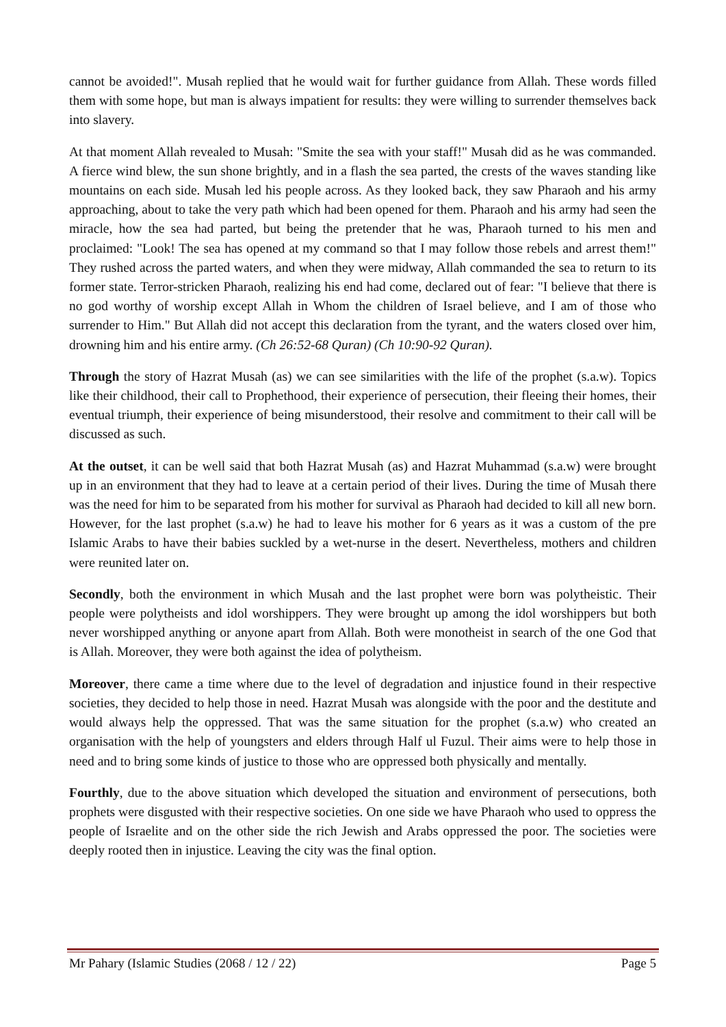cannot be avoided!". Musah replied that he would wait for further guidance from Allah. These words filled them with some hope, but man is always impatient for results: they were willing to surrender themselves back into slavery.
At that moment Allah revealed to Musah: "Smite the sea with your staff!" Musah did as he was commanded. A fierce wind blew, the sun shone brightly, and in a flash the sea parted, the crests of the waves standing like mountains on each side. Musah led his people across. As they looked back, they saw Pharaoh and his army approaching, about to take the very path which had been opened for them. Pharaoh and his army had seen the miracle, how the sea had parted, but being the pretender that he was, Pharaoh turned to his men and proclaimed: "Look! The sea has opened at my command so that I may follow those rebels and arrest them!" They rushed across the parted waters, and when they were midway, Allah commanded the sea to return to its former state. Terror-stricken Pharaoh, realizing his end had come, declared out of fear: "I believe that there is no god worthy of worship except Allah in Whom the children of Israel believe, and I am of those who surrender to Him." But Allah did not accept this declaration from the tyrant, and the waters closed over him, drowning him and his entire army. (Ch 26:52-68 Quran) (Ch 10:90-92 Quran).
Through the story of Hazrat Musah (as) we can see similarities with the life of the prophet (s.a.w). Topics like their childhood, their call to Prophethood, their experience of persecution, their fleeing their homes, their eventual triumph, their experience of being misunderstood, their resolve and commitment to their call will be discussed as such.
At the outset, it can be well said that both Hazrat Musah (as) and Hazrat Muhammad (s.a.w) were brought up in an environment that they had to leave at a certain period of their lives. During the time of Musah there was the need for him to be separated from his mother for survival as Pharaoh had decided to kill all new born. However, for the last prophet (s.a.w) he had to leave his mother for 6 years as it was a custom of the pre Islamic Arabs to have their babies suckled by a wet-nurse in the desert. Nevertheless, mothers and children were reunited later on.
Secondly, both the environment in which Musah and the last prophet were born was polytheistic. Their people were polytheists and idol worshippers. They were brought up among the idol worshippers but both never worshipped anything or anyone apart from Allah. Both were monotheist in search of the one God that is Allah. Moreover, they were both against the idea of polytheism.
Moreover, there came a time where due to the level of degradation and injustice found in their respective societies, they decided to help those in need. Hazrat Musah was alongside with the poor and the destitute and would always help the oppressed. That was the same situation for the prophet (s.a.w) who created an organisation with the help of youngsters and elders through Half ul Fuzul. Their aims were to help those in need and to bring some kinds of justice to those who are oppressed both physically and mentally.
Fourthly, due to the above situation which developed the situation and environment of persecutions, both prophets were disgusted with their respective societies. On one side we have Pharaoh who used to oppress the people of Israelite and on the other side the rich Jewish and Arabs oppressed the poor. The societies were deeply rooted then in injustice. Leaving the city was the final option.
Mr Pahary (Islamic Studies (2068 / 12 / 22) Page 5